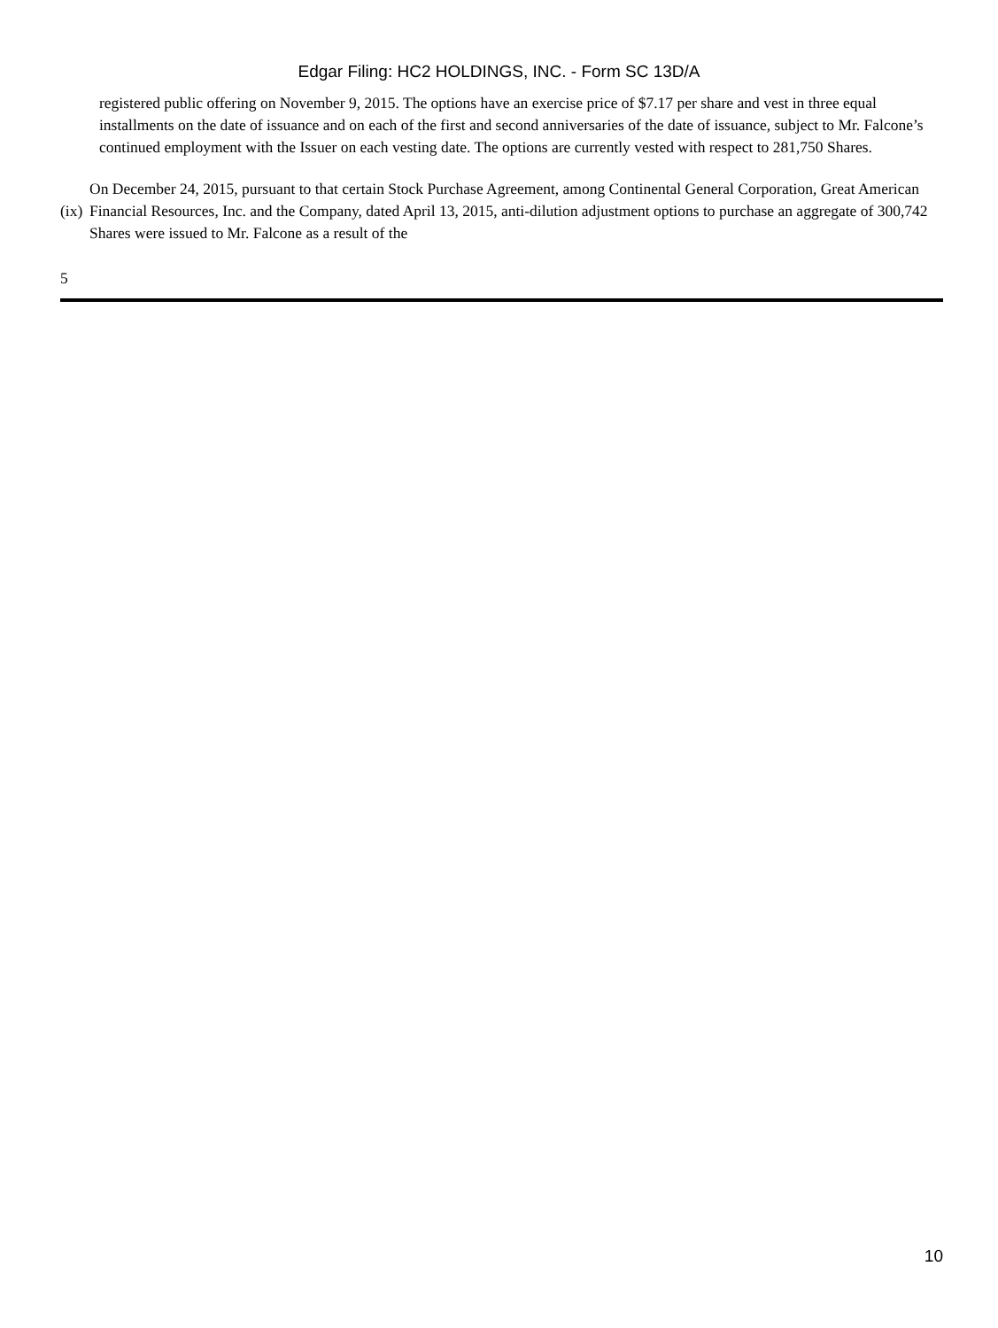Edgar Filing: HC2 HOLDINGS, INC. - Form SC 13D/A
registered public offering on November 9, 2015. The options have an exercise price of $7.17 per share and vest in three equal installments on the date of issuance and on each of the first and second anniversaries of the date of issuance, subject to Mr. Falcone’s continued employment with the Issuer on each vesting date. The options are currently vested with respect to 281,750 Shares.
| (ix) | On December 24, 2015, pursuant to that certain Stock Purchase Agreement, among Continental General Corporation, Great American Financial Resources, Inc. and the Company, dated April 13, 2015, anti-dilution adjustment options to purchase an aggregate of 300,742 Shares were issued to Mr. Falcone as a result of the |
5
10